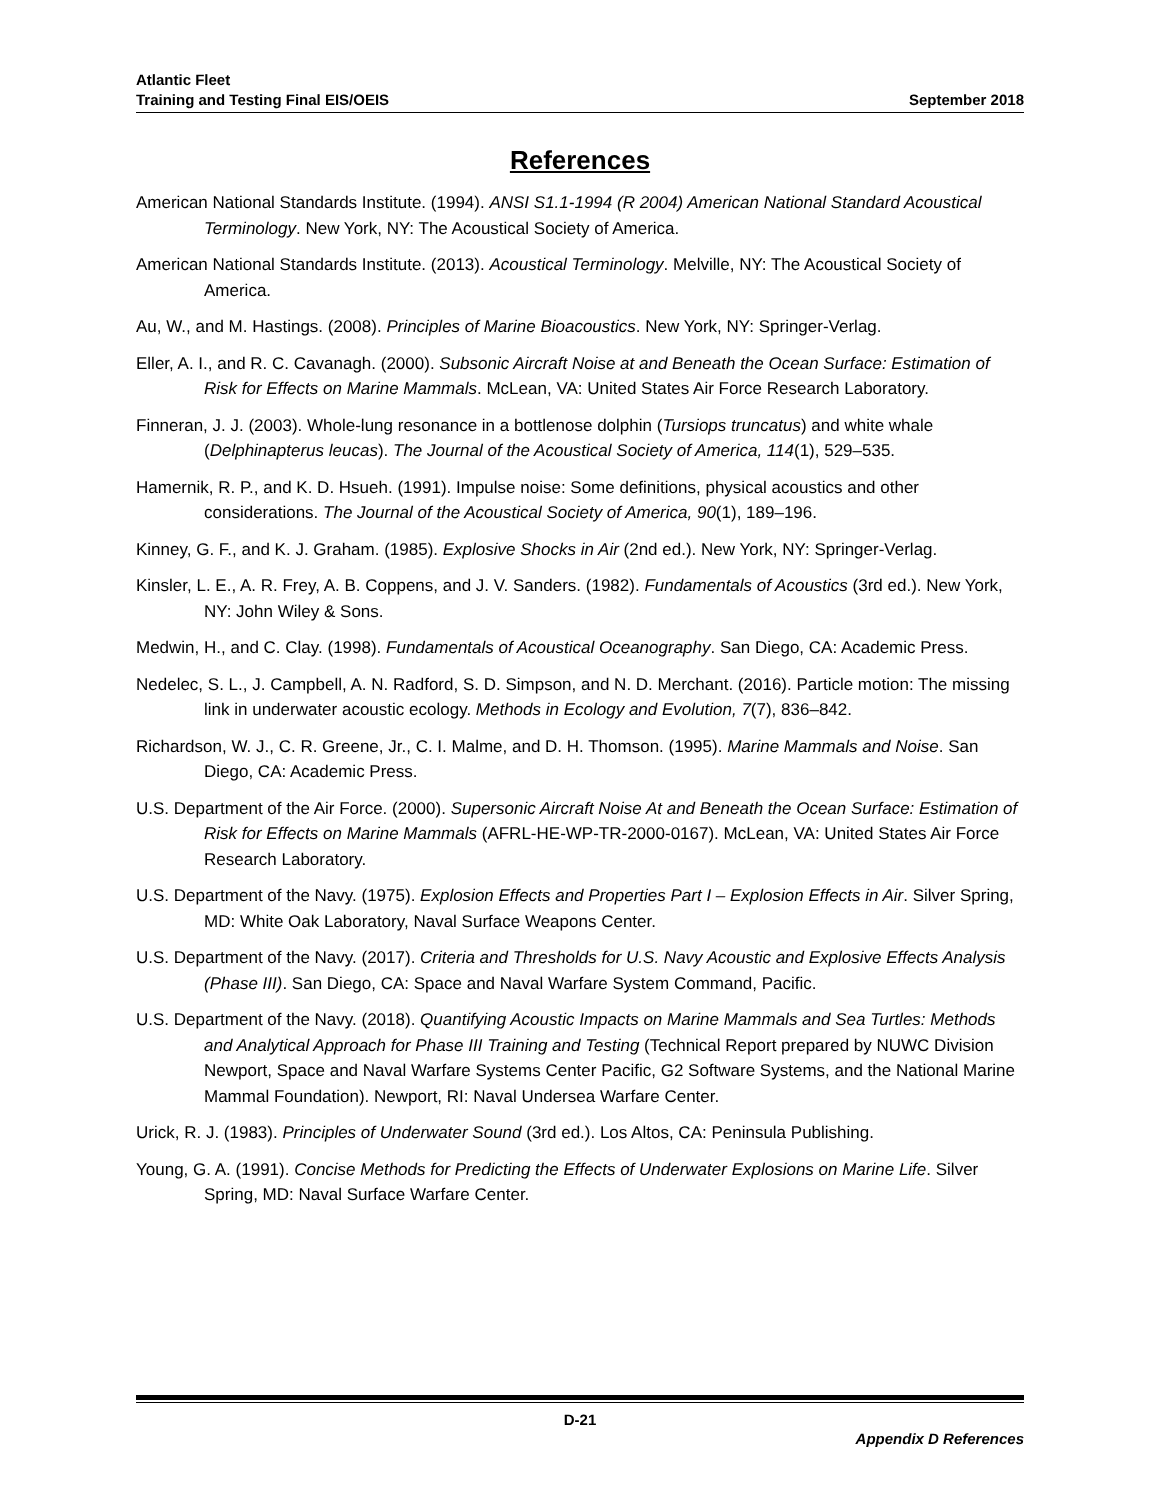Atlantic Fleet
Training and Testing Final EIS/OEIS
September 2018
References
American National Standards Institute. (1994). ANSI S1.1-1994 (R 2004) American National Standard Acoustical Terminology. New York, NY: The Acoustical Society of America.
American National Standards Institute. (2013). Acoustical Terminology. Melville, NY: The Acoustical Society of America.
Au, W., and M. Hastings. (2008). Principles of Marine Bioacoustics. New York, NY: Springer-Verlag.
Eller, A. I., and R. C. Cavanagh. (2000). Subsonic Aircraft Noise at and Beneath the Ocean Surface: Estimation of Risk for Effects on Marine Mammals. McLean, VA: United States Air Force Research Laboratory.
Finneran, J. J. (2003). Whole-lung resonance in a bottlenose dolphin (Tursiops truncatus) and white whale (Delphinapterus leucas). The Journal of the Acoustical Society of America, 114(1), 529–535.
Hamernik, R. P., and K. D. Hsueh. (1991). Impulse noise: Some definitions, physical acoustics and other considerations. The Journal of the Acoustical Society of America, 90(1), 189–196.
Kinney, G. F., and K. J. Graham. (1985). Explosive Shocks in Air (2nd ed.). New York, NY: Springer-Verlag.
Kinsler, L. E., A. R. Frey, A. B. Coppens, and J. V. Sanders. (1982). Fundamentals of Acoustics (3rd ed.). New York, NY: John Wiley & Sons.
Medwin, H., and C. Clay. (1998). Fundamentals of Acoustical Oceanography. San Diego, CA: Academic Press.
Nedelec, S. L., J. Campbell, A. N. Radford, S. D. Simpson, and N. D. Merchant. (2016). Particle motion: The missing link in underwater acoustic ecology. Methods in Ecology and Evolution, 7(7), 836–842.
Richardson, W. J., C. R. Greene, Jr., C. I. Malme, and D. H. Thomson. (1995). Marine Mammals and Noise. San Diego, CA: Academic Press.
U.S. Department of the Air Force. (2000). Supersonic Aircraft Noise At and Beneath the Ocean Surface: Estimation of Risk for Effects on Marine Mammals (AFRL-HE-WP-TR-2000-0167). McLean, VA: United States Air Force Research Laboratory.
U.S. Department of the Navy. (1975). Explosion Effects and Properties Part I – Explosion Effects in Air. Silver Spring, MD: White Oak Laboratory, Naval Surface Weapons Center.
U.S. Department of the Navy. (2017). Criteria and Thresholds for U.S. Navy Acoustic and Explosive Effects Analysis (Phase III). San Diego, CA: Space and Naval Warfare System Command, Pacific.
U.S. Department of the Navy. (2018). Quantifying Acoustic Impacts on Marine Mammals and Sea Turtles: Methods and Analytical Approach for Phase III Training and Testing (Technical Report prepared by NUWC Division Newport, Space and Naval Warfare Systems Center Pacific, G2 Software Systems, and the National Marine Mammal Foundation). Newport, RI: Naval Undersea Warfare Center.
Urick, R. J. (1983). Principles of Underwater Sound (3rd ed.). Los Altos, CA: Peninsula Publishing.
Young, G. A. (1991). Concise Methods for Predicting the Effects of Underwater Explosions on Marine Life. Silver Spring, MD: Naval Surface Warfare Center.
D-21
Appendix D References